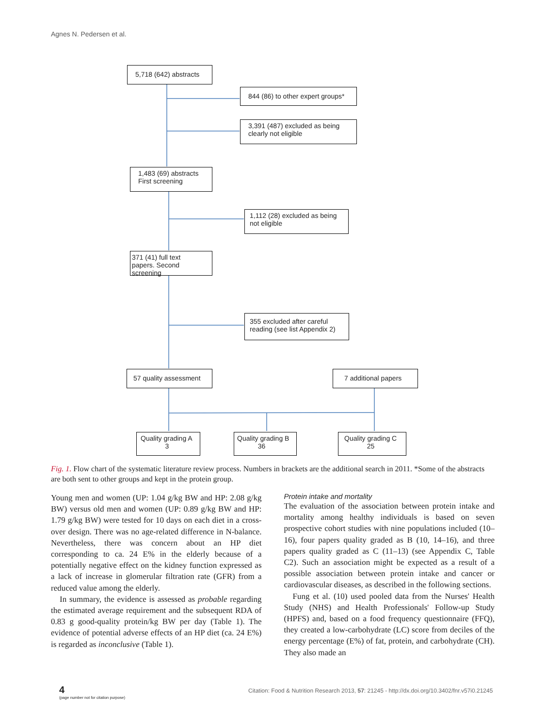Agnes N. Pedersen et al.
5,718 (642) abstracts
844 (86) to other expert groups*
3,391 (487) excluded as being clearly not eligible
1,483 (69) abstracts First screening
1,112 (28) excluded as being not eligible
371 (41) full text papers. Second screening
355 excluded after careful reading (see list Appendix 2)
57 quality assessment 7 additional papers
Quality grading A
3
Quality grading B
36
Quality grading C
25
Fig. 1. Flow chart of the systematic literature review process. Numbers in brackets are the additional search in 2011. *Some of the abstracts are both sent to other groups and kept in the protein group.
Young men and women (UP: 1.04 g/kg BW and HP: 2.08 g/kg BW) versus old men and women (UP: 0.89 g/kg BW and HP: 1.79 g/kg BW) were tested for 10 days on each diet in a cross-over design. There was no age-related difference in N-balance. Nevertheless, there was concern about an HP diet corresponding to ca. 24 E% in the elderly because of a potentially negative effect on the kidney function expressed as a lack of increase in glomerular filtration rate (GFR) from a reduced value among the elderly.
In summary, the evidence is assessed as probable regarding the estimated average requirement and the subsequent RDA of 0.83 g good-quality protein/kg BW per day (Table 1). The evidence of potential adverse effects of an HP diet (ca. 24 E%) is regarded as inconclusive (Table 1).
Protein intake and mortality
The evaluation of the association between protein intake and mortality among healthy individuals is based on seven prospective cohort studies with nine populations included (10–16), four papers quality graded as B (10, 14–16), and three papers quality graded as C (11–13) (see Appendix C, Table C2). Such an association might be expected as a result of a possible association between protein intake and cancer or cardiovascular diseases, as described in the following sections.
Fung et al. (10) used pooled data from the Nurses' Health Study (NHS) and Health Professionals' Follow-up Study (HPFS) and, based on a food frequency questionnaire (FFQ), they created a low-carbohydrate (LC) score from deciles of the energy percentage (E%) of fat, protein, and carbohydrate (CH). They also made an
4
(page number not for citation purpose)
Citation: Food & Nutrition Research 2013, 57: 21245 - http://dx.doi.org/10.3402/fnr.v57i0.21245